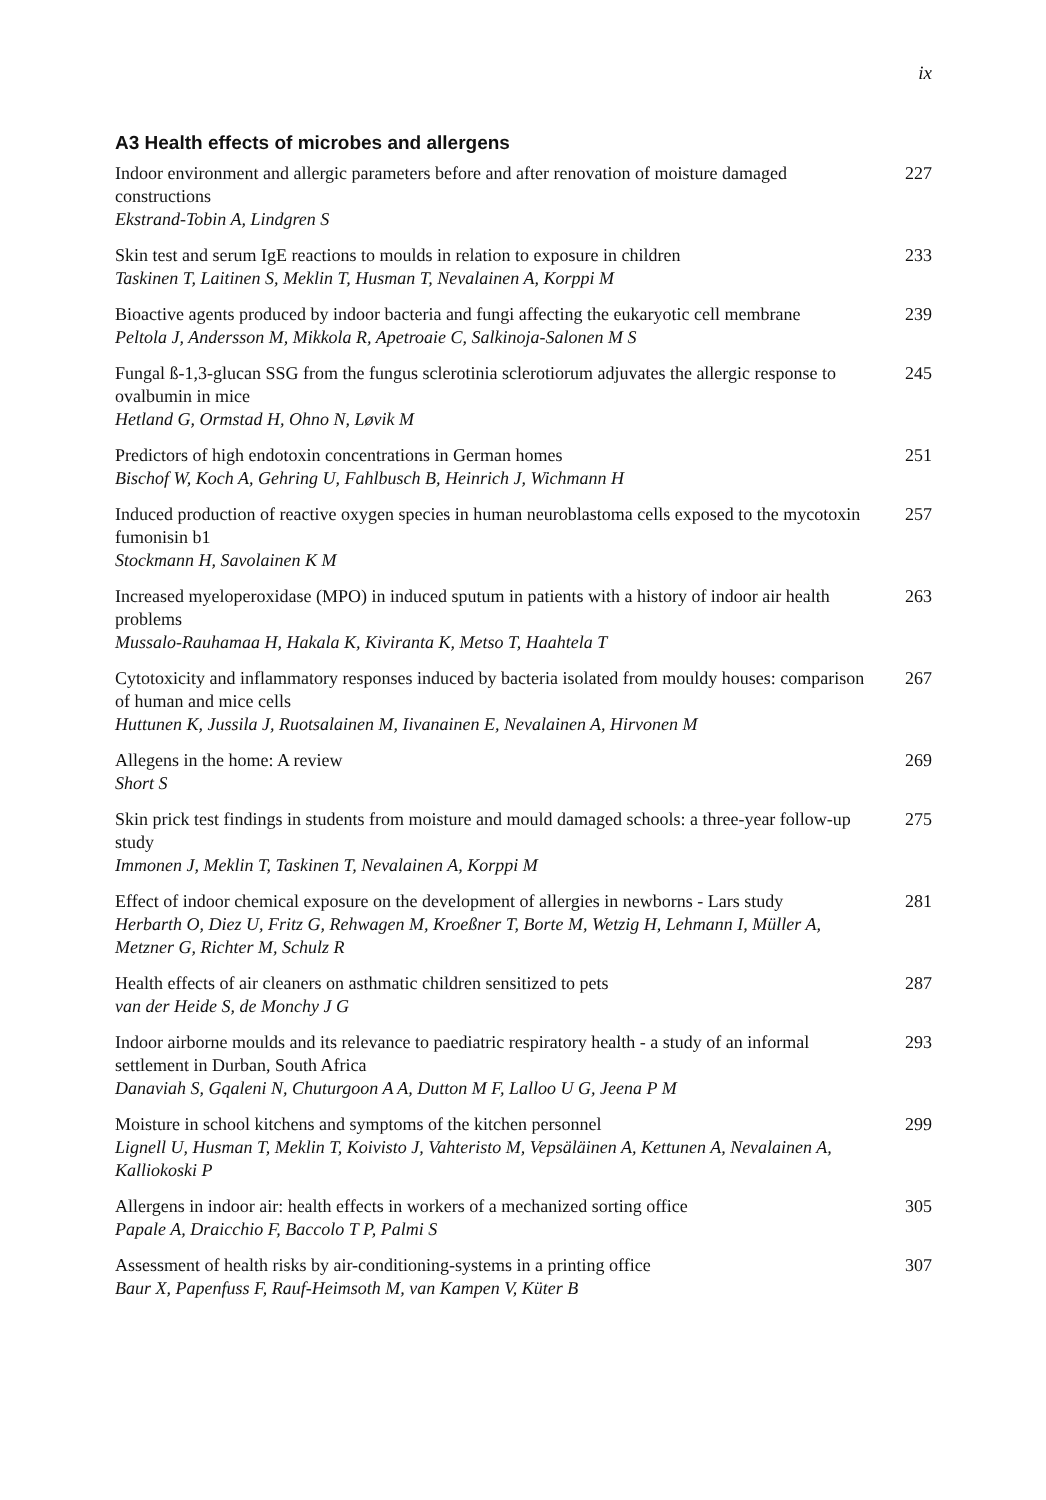ix
A3 Health effects of microbes and allergens
Indoor environment and allergic parameters before and after renovation of moisture damaged constructions
Ekstrand-Tobin A, Lindgren S
227
Skin test and serum IgE reactions to moulds in relation to exposure in children
Taskinen T, Laitinen S, Meklin T, Husman T, Nevalainen A, Korppi M
233
Bioactive agents produced by indoor bacteria and fungi affecting the eukaryotic cell membrane
Peltola J, Andersson M, Mikkola R, Apetroaie C, Salkinoja-Salonen M S
239
Fungal ß-1,3-glucan SSG from the fungus sclerotinia sclerotiorum adjuvates the allergic response to ovalbumin in mice
Hetland G, Ormstad H, Ohno N, Løvik M
245
Predictors of high endotoxin concentrations in German homes
Bischof W, Koch A, Gehring U, Fahlbusch B, Heinrich J, Wichmann H
251
Induced production of reactive oxygen species in human neuroblastoma cells exposed to the mycotoxin fumonisin b1
Stockmann H, Savolainen K M
257
Increased myeloperoxidase (MPO) in induced sputum in patients with a history of indoor air health problems
Mussalo-Rauhamaa H, Hakala K, Kiviranta K, Metso T, Haahtela T
263
Cytotoxicity and inflammatory responses induced by bacteria isolated from mouldy houses: comparison of human and mice cells
Huttunen K, Jussila J, Ruotsalainen M, Iivanainen E, Nevalainen A, Hirvonen M
267
Allegens in the home: A review
Short S
269
Skin prick test findings in students from moisture and mould damaged schools: a three-year follow-up study
Immonen J, Meklin T, Taskinen T, Nevalainen A, Korppi M
275
Effect of indoor chemical exposure on the development of allergies in newborns - Lars study
Herbarth O, Diez U, Fritz G, Rehwagen M, Kroeßner T, Borte M, Wetzig H, Lehmann I, Müller A, Metzner G, Richter M, Schulz R
281
Health effects of air cleaners on asthmatic children sensitized to pets
van der Heide S, de Monchy J G
287
Indoor airborne moulds and its relevance to paediatric respiratory health - a study of an informal settlement in Durban, South Africa
Danaviah S, Gqaleni N, Chuturgoon A A, Dutton M F, Lalloo U G, Jeena P M
293
Moisture in school kitchens and symptoms of the kitchen personnel
Lignell U, Husman T, Meklin T, Koivisto J, Vahteristo M, Vepsäläinen A, Kettunen A, Nevalainen A, Kalliokoski P
299
Allergens in indoor air: health effects in workers of a mechanized sorting office
Papale A, Draicchio F, Baccolo T P, Palmi S
305
Assessment of health risks by air-conditioning-systems in a printing office
Baur X, Papenfuss F, Rauf-Heimsoth M, van Kampen V, Küter B
307